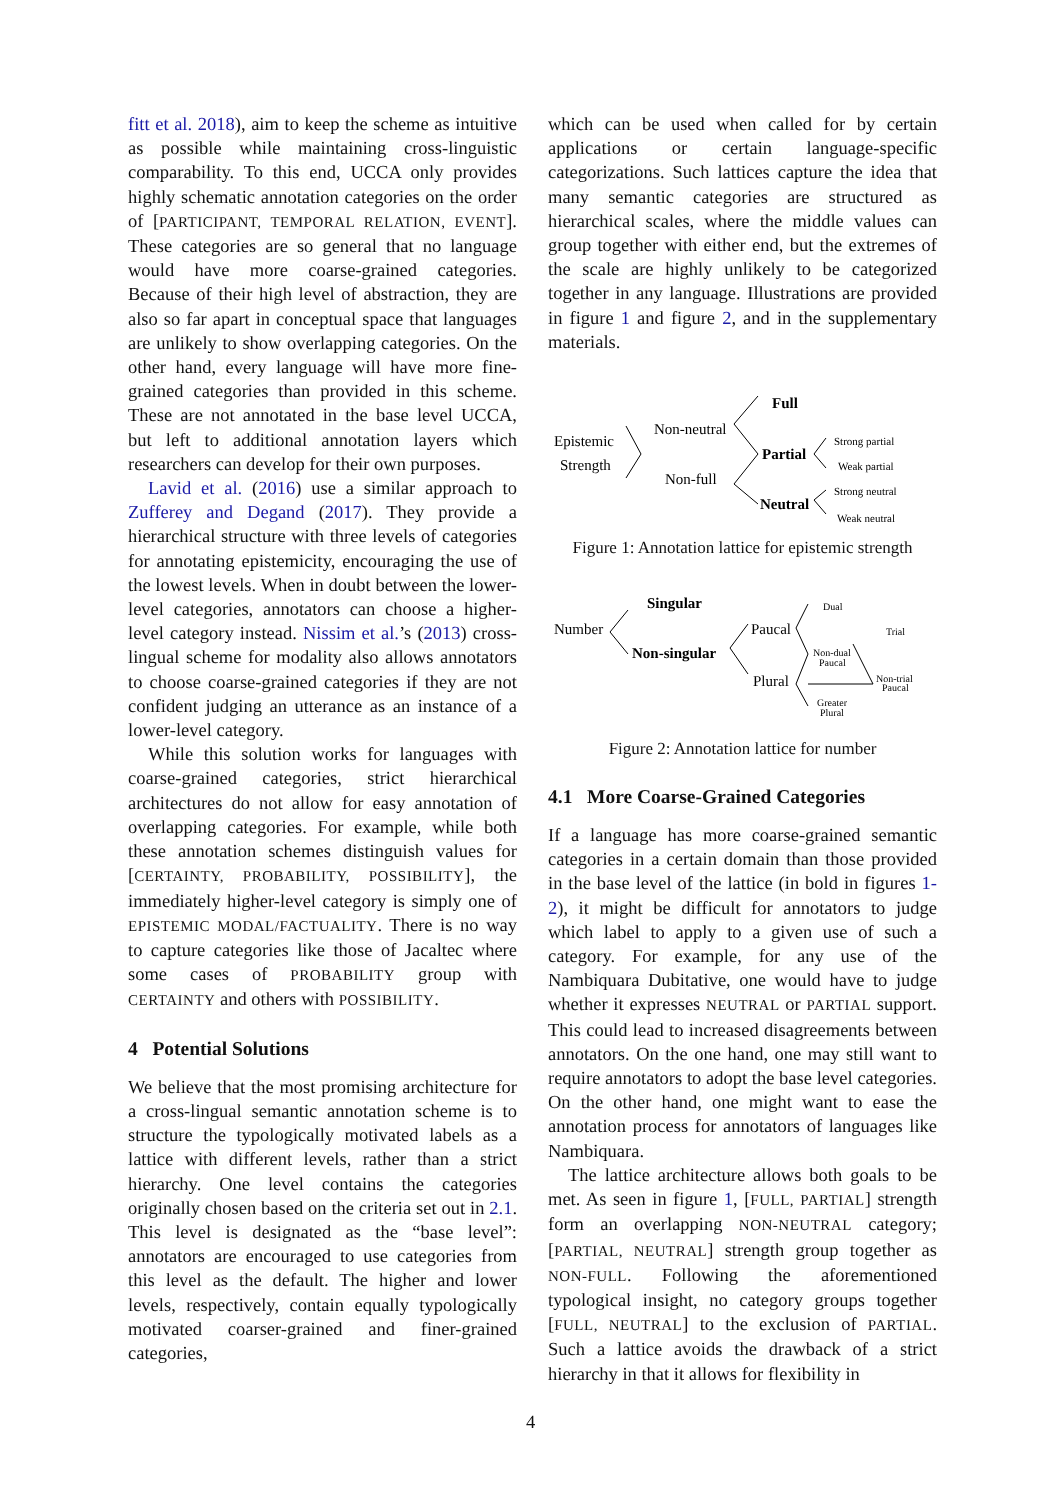fitt et al. 2018), aim to keep the scheme as intuitive as possible while maintaining cross-linguistic comparability. To this end, UCCA only provides highly schematic annotation categories on the order of [PARTICIPANT, TEMPORAL RELATION, EVENT]. These categories are so general that no language would have more coarse-grained categories. Because of their high level of abstraction, they are also so far apart in conceptual space that languages are unlikely to show overlapping categories. On the other hand, every language will have more fine-grained categories than provided in this scheme. These are not annotated in the base level UCCA, but left to additional annotation layers which researchers can develop for their own purposes.
Lavid et al. (2016) use a similar approach to Zufferey and Degand (2017). They provide a hierarchical structure with three levels of categories for annotating epistemicity, encouraging the use of the lowest levels. When in doubt between the lower-level categories, annotators can choose a higher-level category instead. Nissim et al.’s (2013) cross-lingual scheme for modality also allows annotators to choose coarse-grained categories if they are not confident judging an utterance as an instance of a lower-level category.
While this solution works for languages with coarse-grained categories, strict hierarchical architectures do not allow for easy annotation of overlapping categories. For example, while both these annotation schemes distinguish values for [CERTAINTY, PROBABILITY, POSSIBILITY], the immediately higher-level category is simply one of EPISTEMIC MODAL/FACTUALITY. There is no way to capture categories like those of Jacaltec where some cases of PROBABILITY group with CERTAINTY and others with POSSIBILITY.
4 Potential Solutions
We believe that the most promising architecture for a cross-lingual semantic annotation scheme is to structure the typologically motivated labels as a lattice with different levels, rather than a strict hierarchy. One level contains the categories originally chosen based on the criteria set out in 2.1. This level is designated as the “base level”: annotators are encouraged to use categories from this level as the default. The higher and lower levels, respectively, contain equally typologically motivated coarser-grained and finer-grained categories,
which can be used when called for by certain applications or certain language-specific categorizations. Such lattices capture the idea that many semantic categories are structured as hierarchical scales, where the middle values can group together with either end, but the extremes of the scale are highly unlikely to be categorized together in any language. Illustrations are provided in figure 1 and figure 2, and in the supplementary materials.
Epistemic
Strength
Non-neutral
Non-full
Full
Partial
Neutral
Strong partial
Weak partial
Strong neutral
Weak neutral
Figure 1: Annotation lattice for epistemic strength
Number
Singular
Non-singular
Paucal
Plural
Dual
Trial
Non-dual
Paucal
Non-trial
Paucal
Greater
Plural
Figure 2: Annotation lattice for number
4.1 More Coarse-Grained Categories
If a language has more coarse-grained semantic categories in a certain domain than those provided in the base level of the lattice (in bold in figures 1-2), it might be difficult for annotators to judge which label to apply to a given use of such a category. For example, for any use of the Nambiquara Dubitative, one would have to judge whether it expresses NEUTRAL or PARTIAL support. This could lead to increased disagreements between annotators. On the one hand, one may still want to require annotators to adopt the base level categories. On the other hand, one might want to ease the annotation process for annotators of languages like Nambiquara.
The lattice architecture allows both goals to be met. As seen in figure 1, [FULL, PARTIAL] strength form an overlapping NON-NEUTRAL category; [PARTIAL, NEUTRAL] strength group together as NON-FULL. Following the aforementioned typological insight, no category groups together [FULL, NEUTRAL] to the exclusion of PARTIAL. Such a lattice avoids the drawback of a strict hierarchy in that it allows for flexibility in
4